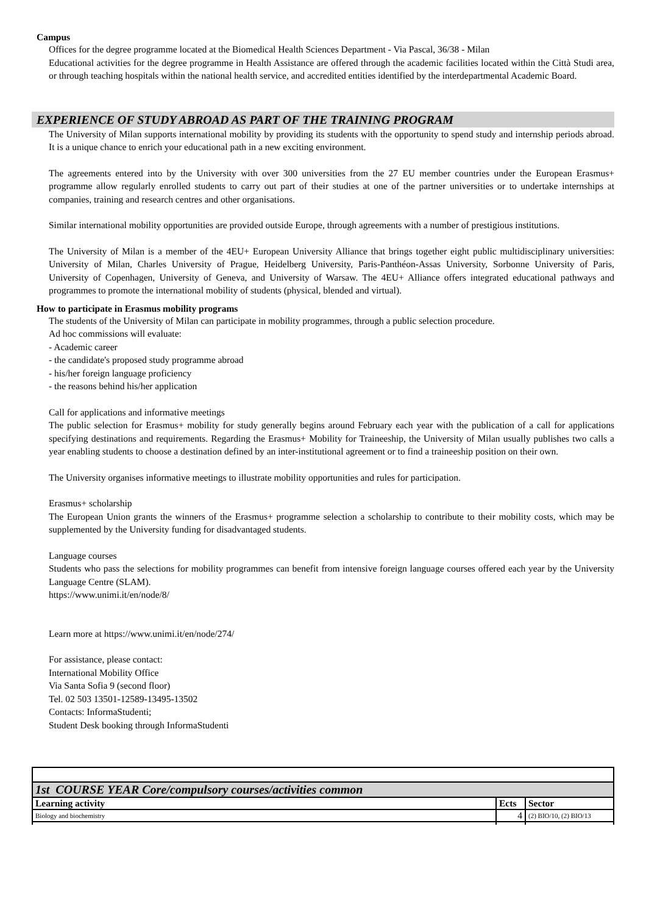Campus
Offices for the degree programme located at the Biomedical Health Sciences Department - Via Pascal, 36/38 - Milan
Educational activities for the degree programme in Health Assistance are offered through the academic facilities located within the Città Studi area, or through teaching hospitals within the national health service, and accredited entities identified by the interdepartmental Academic Board.
EXPERIENCE OF STUDY ABROAD AS PART OF THE TRAINING PROGRAM
The University of Milan supports international mobility by providing its students with the opportunity to spend study and internship periods abroad. It is a unique chance to enrich your educational path in a new exciting environment.
The agreements entered into by the University with over 300 universities from the 27 EU member countries under the European Erasmus+ programme allow regularly enrolled students to carry out part of their studies at one of the partner universities or to undertake internships at companies, training and research centres and other organisations.
Similar international mobility opportunities are provided outside Europe, through agreements with a number of prestigious institutions.
The University of Milan is a member of the 4EU+ European University Alliance that brings together eight public multidisciplinary universities: University of Milan, Charles University of Prague, Heidelberg University, Paris-Panthéon-Assas University, Sorbonne University of Paris, University of Copenhagen, University of Geneva, and University of Warsaw. The 4EU+ Alliance offers integrated educational pathways and programmes to promote the international mobility of students (physical, blended and virtual).
How to participate in Erasmus mobility programs
The students of the University of Milan can participate in mobility programmes, through a public selection procedure.
Ad hoc commissions will evaluate:
- Academic career
- the candidate's proposed study programme abroad
- his/her foreign language proficiency
- the reasons behind his/her application
Call for applications and informative meetings
The public selection for Erasmus+ mobility for study generally begins around February each year with the publication of a call for applications specifying destinations and requirements. Regarding the Erasmus+ Mobility for Traineeship, the University of Milan usually publishes two calls a year enabling students to choose a destination defined by an inter-institutional agreement or to find a traineeship position on their own.
The University organises informative meetings to illustrate mobility opportunities and rules for participation.
Erasmus+ scholarship
The European Union grants the winners of the Erasmus+ programme selection a scholarship to contribute to their mobility costs, which may be supplemented by the University funding for disadvantaged students.
Language courses
Students who pass the selections for mobility programmes can benefit from intensive foreign language courses offered each year by the University Language Centre (SLAM).
https://www.unimi.it/en/node/8/
Learn more at https://www.unimi.it/en/node/274/
For assistance, please contact:
International Mobility Office
Via Santa Sofia 9 (second floor)
Tel. 02 503 13501-12589-13495-13502
Contacts: InformaStudenti;
Student Desk booking through InformaStudenti
| 1st COURSE YEAR Core/compulsory courses/activities common | | |
| Learning activity | Ects | Sector |
| Biology and biochemistry | 4 | (2) BIO/10, (2) BIO/13 |